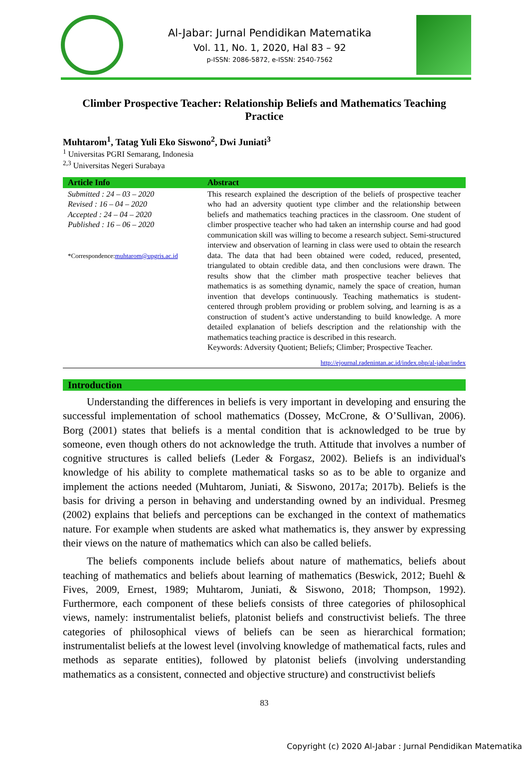Al-Jabar: Jurnal Pendidikan Matematika
Vol. 11, No. 1, 2020, Hal 83 – 92
p-ISSN: 2086-5872, e-ISSN: 2540-7562
Climber Prospective Teacher: Relationship Beliefs and Mathematics Teaching Practice
Muhtarom<sup>1</sup>, Tatag Yuli Eko Siswono<sup>2</sup>, Dwi Juniati<sup>3</sup>
<sup>1</sup> Universitas PGRI Semarang, Indonesia
<sup>2,3</sup> Universitas Negeri Surabaya
| Article Info | Abstract |
| --- | --- |
| Submitted : 24 – 03 – 2020 Revised : 16 – 04 – 2020 Accepted : 24 – 04 – 2020 Published : 16 – 06 – 2020 *Correspondence: muhtarom@upgris.ac.id | This research explained the description of the beliefs of prospective teacher who had an adversity quotient type climber and the relationship between beliefs and mathematics teaching practices in the classroom. One student of climber prospective teacher who had taken an internship course and had good communication skill was willing to become a research subject. Semi-structured interview and observation of learning in class were used to obtain the research data. The data that had been obtained were coded, reduced, presented, triangulated to obtain credible data, and then conclusions were drawn. The results show that the climber math prospective teacher believes that mathematics is as something dynamic, namely the space of creation, human invention that develops continuously. Teaching mathematics is student-centered through problem providing or problem solving, and learning is as a construction of student’s active understanding to build knowledge. A more detailed explanation of beliefs description and the relationship with the mathematics teaching practice is described in this research. Keywords: Adversity Quotient; Beliefs; Climber; Prospective Teacher. |
http://ejournal.radenintan.ac.id/index.php/al-jabar/index
Introduction
Understanding the differences in beliefs is very important in developing and ensuring the successful implementation of school mathematics (Dossey, McCrone, & O’Sullivan, 2006). Borg (2001) states that beliefs is a mental condition that is acknowledged to be true by someone, even though others do not acknowledge the truth. Attitude that involves a number of cognitive structures is called beliefs (Leder & Forgasz, 2002). Beliefs is an individual's knowledge of his ability to complete mathematical tasks so as to be able to organize and implement the actions needed (Muhtarom, Juniati, & Siswono, 2017a; 2017b). Beliefs is the basis for driving a person in behaving and understanding owned by an individual. Presmeg (2002) explains that beliefs and perceptions can be exchanged in the context of mathematics nature. For example when students are asked what mathematics is, they answer by expressing their views on the nature of mathematics which can also be called beliefs.
The beliefs components include beliefs about nature of mathematics, beliefs about teaching of mathematics and beliefs about learning of mathematics (Beswick, 2012; Buehl & Fives, 2009, Ernest, 1989; Muhtarom, Juniati, & Siswono, 2018; Thompson, 1992). Furthermore, each component of these beliefs consists of three categories of philosophical views, namely: instrumentalist beliefs, platonist beliefs and constructivist beliefs. The three categories of philosophical views of beliefs can be seen as hierarchical formation; instrumentalist beliefs at the lowest level (involving knowledge of mathematical facts, rules and methods as separate entities), followed by platonist beliefs (involving understanding mathematics as a consistent, connected and objective structure) and constructivist beliefs
83
Copyright (c) 2020 Al-Jabar : Jurnal Pendidikan Matematika